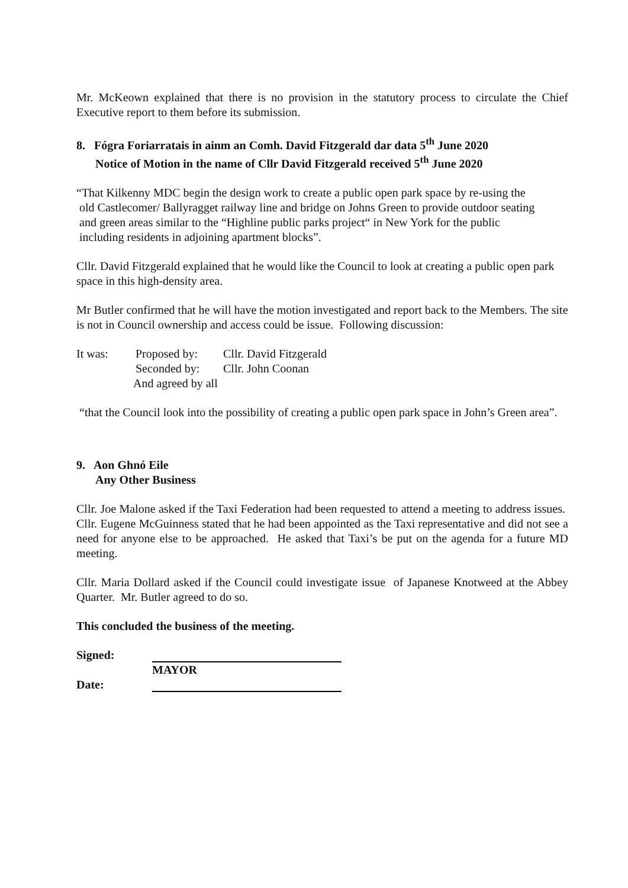Mr. McKeown explained that there is no provision in the statutory process to circulate the Chief Executive report to them before its submission.
8. Fógra Foriarratais in ainm an Comh. David Fitzgerald dar data 5<sup>th</sup> June 2020
Notice of Motion in the name of Cllr David Fitzgerald received 5<sup>th</sup> June 2020
“That Kilkenny MDC begin the design work to create a public open park space by re-using the
old Castlecomer/ Ballyragget railway line and bridge on Johns Green to provide outdoor seating
and green areas similar to the “Highline public parks project“ in New York for the public
including residents in adjoining apartment blocks”.
Cllr. David Fitzgerald explained that he would like the Council to look at creating a public open park space in this high-density area.
Mr Butler confirmed that he will have the motion investigated and report back to the Members. The site is not in Council ownership and access could be issue. Following discussion:
It was: Proposed by: Cllr. David Fitzgerald
Seconded by: Cllr. John Coonan
And agreed by all
“that the Council look into the possibility of creating a public open park space in John’s Green area”.
9. Aon Ghnó Eile
Any Other Business
Cllr. Joe Malone asked if the Taxi Federation had been requested to attend a meeting to address issues. Cllr. Eugene McGuinness stated that he had been appointed as the Taxi representative and did not see a need for anyone else to be approached. He asked that Taxi’s be put on the agenda for a future MD meeting.
Cllr. Maria Dollard asked if the Council could investigate issue of Japanese Knotweed at the Abbey Quarter. Mr. Butler agreed to do so.
This concluded the business of the meeting.
Signed:
MAYOR
Date: